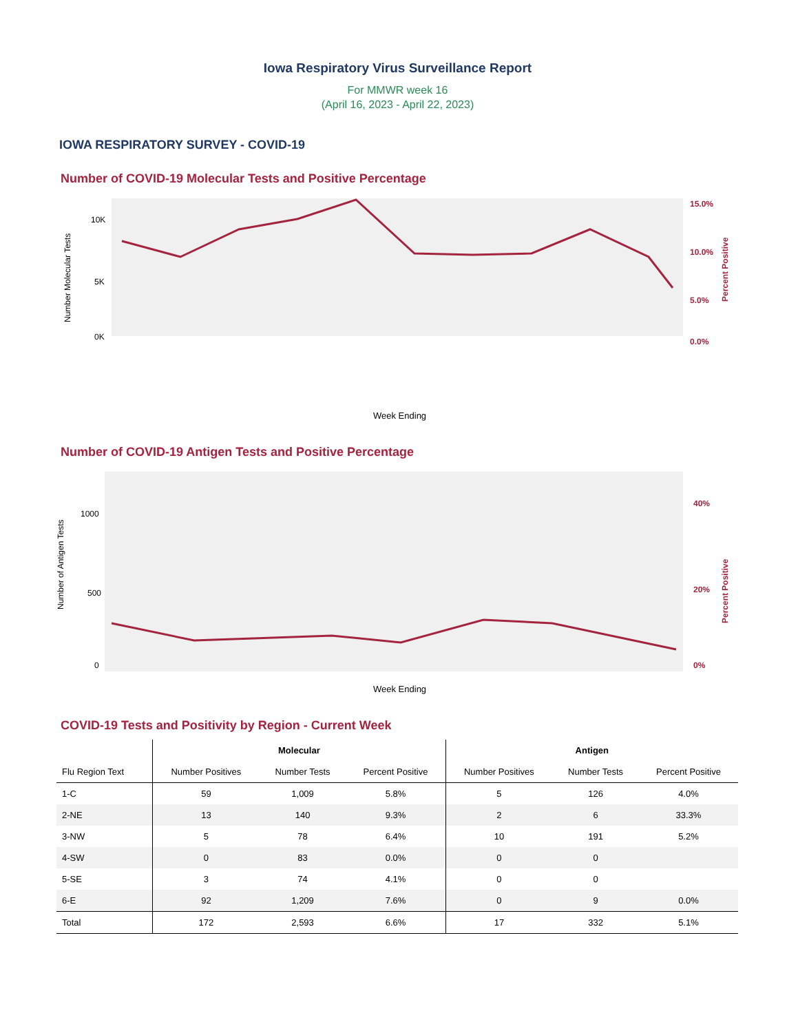Iowa Respiratory Virus Surveillance Report
For MMWR week 16
(April 16, 2023 - April 22, 2023)
IOWA RESPIRATORY SURVEY - COVID-19
Number of COVID-19 Molecular Tests and Positive Percentage
Number Molecular Tests
10K
5K
0K
15.0%
10.0%
5.0%
0.0%
Percent Positive
Week Ending
Number of COVID-19 Antigen Tests and Positive Percentage
Number of Antigen Tests
1000
500
0
40%
20%
0%
Percent Positive
Week Ending
COVID-19 Tests and Positivity by Region - Current Week
| | Molecular | | | Antigen | | |
| --- | --- | --- | --- | --- | --- | --- |
| Flu Region Text | Number Positives | Number Tests | Percent Positive | Number Positives | Number Tests | Percent Positive |
| 1-C | 59 | 1,009 | 5.8% | 5 | 126 | 4.0% |
| 2-NE | 13 | 140 | 9.3% | 2 | 6 | 33.3% |
| 3-NW | 5 | 78 | 6.4% | 10 | 191 | 5.2% |
| 4-SW | 0 | 83 | 0.0% | 0 | 0 | |
| 5-SE | 3 | 74 | 4.1% | 0 | 0 | |
| 6-E | 92 | 1,209 | 7.6% | 0 | 9 | 0.0% |
| Total | 172 | 2,593 | 6.6% | 17 | 332 | 5.1% |